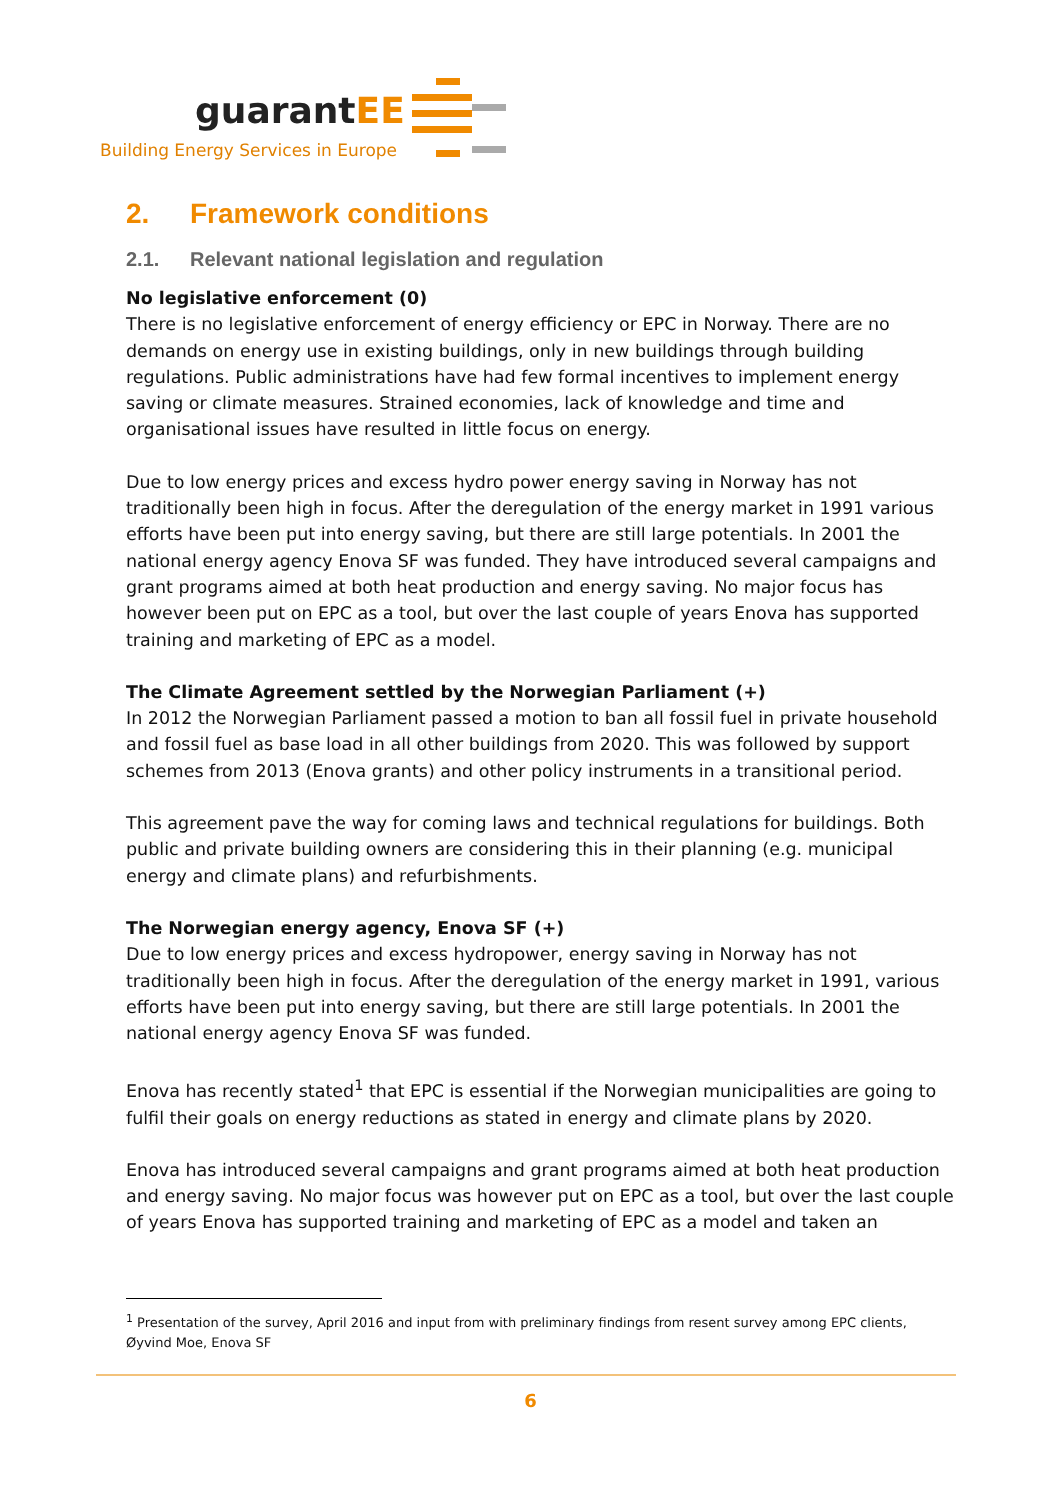guarantEE
Building Energy Services in Europe
2. Framework conditions
2.1. Relevant national legislation and regulation
No legislative enforcement (0)
There is no legislative enforcement of energy efficiency or EPC in Norway. There are no demands on energy use in existing buildings, only in new buildings through building regulations. Public administrations have had few formal incentives to implement energy saving or climate measures. Strained economies, lack of knowledge and time and organisational issues have resulted in little focus on energy.
Due to low energy prices and excess hydro power energy saving in Norway has not traditionally been high in focus. After the deregulation of the energy market in 1991 various efforts have been put into energy saving, but there are still large potentials. In 2001 the national energy agency Enova SF was funded. They have introduced several campaigns and grant programs aimed at both heat production and energy saving. No major focus has however been put on EPC as a tool, but over the last couple of years Enova has supported training and marketing of EPC as a model.
The Climate Agreement settled by the Norwegian Parliament (+)
In 2012 the Norwegian Parliament passed a motion to ban all fossil fuel in private household and fossil fuel as base load in all other buildings from 2020. This was followed by support schemes from 2013 (Enova grants) and other policy instruments in a transitional period.
This agreement pave the way for coming laws and technical regulations for buildings. Both public and private building owners are considering this in their planning (e.g. municipal energy and climate plans) and refurbishments.
The Norwegian energy agency, Enova SF (+)
Due to low energy prices and excess hydropower, energy saving in Norway has not traditionally been high in focus. After the deregulation of the energy market in 1991, various efforts have been put into energy saving, but there are still large potentials. In 2001 the national energy agency Enova SF was funded.
Enova has recently stated<sup>1</sup> that EPC is essential if the Norwegian municipalities are going to fulfil their goals on energy reductions as stated in energy and climate plans by 2020.
Enova has introduced several campaigns and grant programs aimed at both heat production and energy saving. No major focus was however put on EPC as a tool, but over the last couple of years Enova has supported training and marketing of EPC as a model and taken an
<sup>1</sup> Presentation of the survey, April 2016 and input from with preliminary findings from resent survey among EPC clients, Øyvind Moe, Enova SF
6